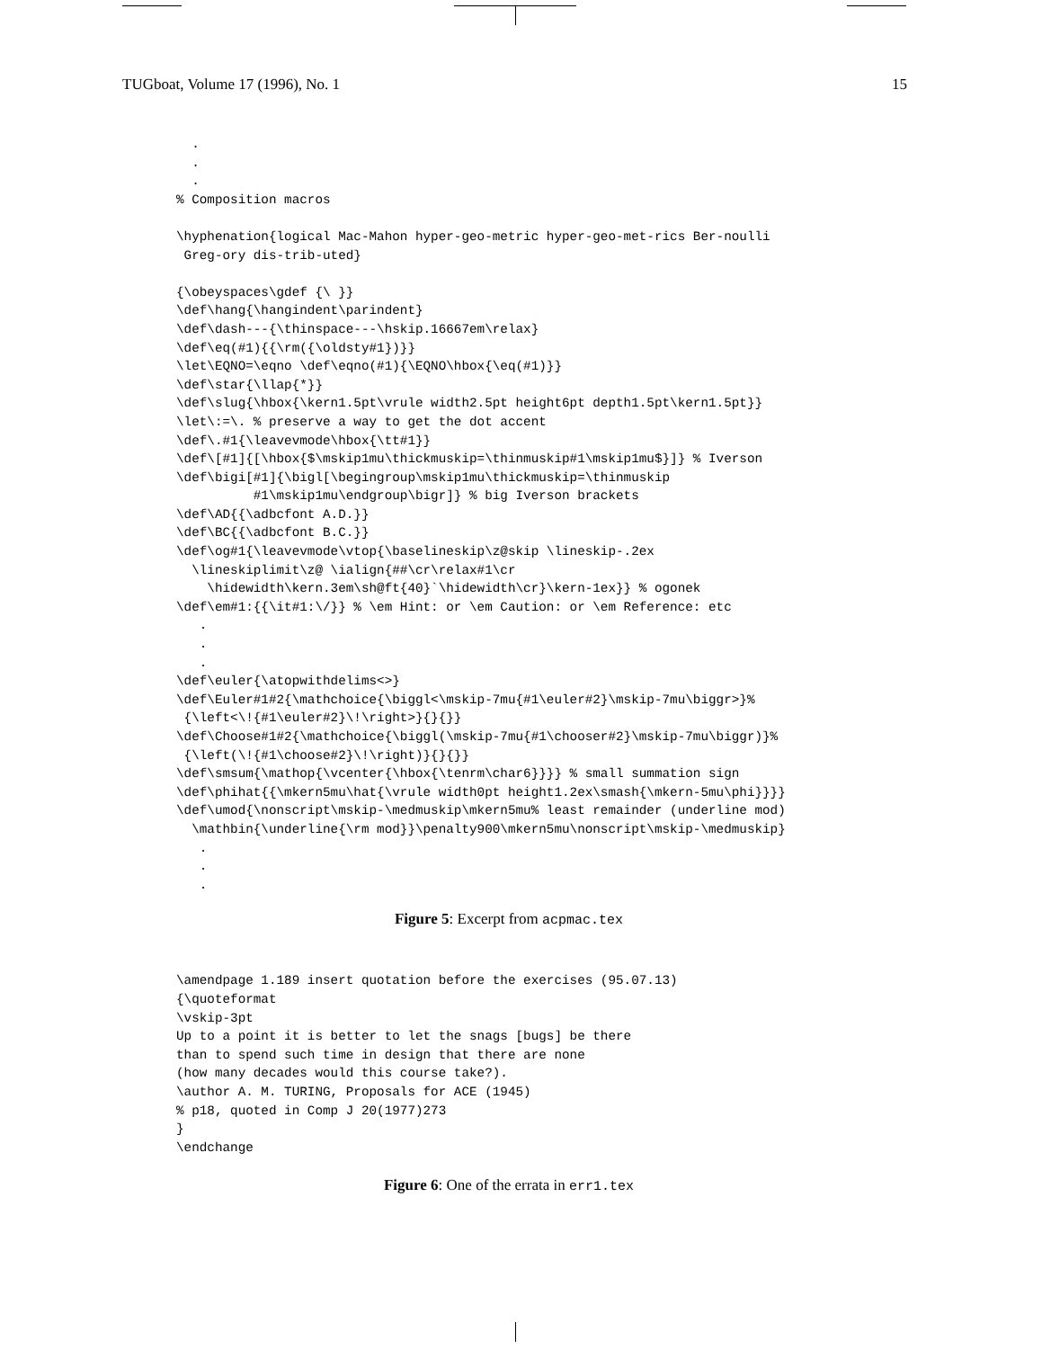TUGboat, Volume 17 (1996), No. 1 15
  .
  .
  .
% Composition macros

\hyphenation{logical Mac-Mahon hyper-geo-metric hyper-geo-met-rics Ber-noulli
 Greg-ory dis-trib-uted}

{\obeyspaces\gdef {\ }}
\def\hang{\hangindent\parindent}
\def\dash---{\thinspace---\hskip.16667em\relax}
\def\eq(#1){{\rm({\oldsty#1})}}
\let\EQNO=\eqno \def\eqno(#1){\EQNO\hbox{\eq(#1)}}
\def\star{\llap{*}}
\def\slug{\hbox{\kern1.5pt\vrule width2.5pt height6pt depth1.5pt\kern1.5pt}}
\let\:=\. % preserve a way to get the dot accent
\def\.#1{\leavevmode\hbox{\tt#1}}
\def\[#1]{[\hbox{$\mskip1mu\thickmuskip=\thinmuskip#1\mskip1mu$}]} % Iverson
\def\bigi[#1]{\bigl[\begingroup\mskip1mu\thickmuskip=\thinmuskip
          #1\mskip1mu\endgroup\bigr]} % big Iverson brackets
\def\AD{{\adbcfont A.D.}}
\def\BC{{\adbcfont B.C.}}
\def\og#1{\leavevmode\vtop{\baselineskip\z@skip \lineskip-.2ex
  \lineskiplimit\z@ \ialign{##\cr\relax#1\cr
    \hidewidth\kern.3em\sh@ft{40}`\hidewidth\cr}\kern-1ex}} % ogonek
\def\em#1:{{\it#1:\/}} % \em Hint: or \em Caution: or \em Reference: etc
   .
   .
   .
\def\euler{\atopwithdelims<>}
\def\Euler#1#2{\mathchoice{\biggl<\mskip-7mu{#1\euler#2}\mskip-7mu\biggr>}%
 {\left<\!{#1\euler#2}\!\right>}{}{}}
\def\Choose#1#2{\mathchoice{\biggl(\mskip-7mu{#1\chooser#2}\mskip-7mu\biggr)}%
 {\left(\!{#1\choose#2}\!\right)}{}{}}
\def\smsum{\mathop{\vcenter{\hbox{\tenrm\char6}}}} % small summation sign
\def\phihat{{\mkern5mu\hat{\vrule width0pt height1.2ex\smash{\mkern-5mu\phi}}}}
\def\umod{\nonscript\mskip-\medmuskip\mkern5mu% least remainder (underline mod)
  \mathbin{\underline{\rm mod}}\penalty900\mkern5mu\nonscript\mskip-\medmuskip}
   .
   .
   .
Figure 5: Excerpt from acpmac.tex
\amendpage 1.189 insert quotation before the exercises (95.07.13)
{\quoteformat
\vskip-3pt
Up to a point it is better to let the snags [bugs] be there
than to spend such time in design that there are none
(how many decades would this course take?).
\author A. M. TURING, Proposals for ACE (1945)
% p18, quoted in Comp J 20(1977)273
}
\endchange
Figure 6: One of the errata in err1.tex